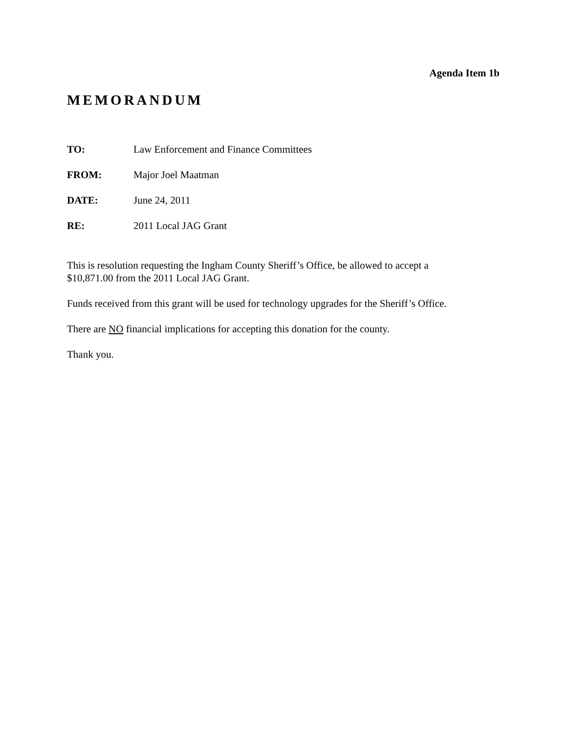Agenda Item 1b
MEMORANDUM
TO: Law Enforcement and Finance Committees
FROM: Major Joel Maatman
DATE: June 24, 2011
RE: 2011 Local JAG Grant
This is resolution requesting the Ingham County Sheriff’s Office, be allowed to accept a
$10,871.00 from the 2011 Local JAG Grant.
Funds received from this grant will be used for technology upgrades for the Sheriff’s Office.
There are NO financial implications for accepting this donation for the county.
Thank you.